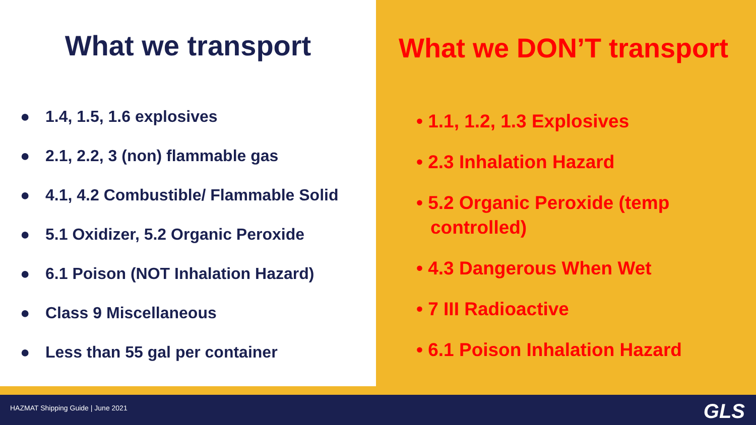What we transport
● 1.4, 1.5, 1.6 explosives
● 2.1, 2.2, 3 (non) flammable gas
● 4.1, 4.2 Combustible/ Flammable Solid
● 5.1 Oxidizer, 5.2 Organic Peroxide
● 6.1 Poison (NOT Inhalation Hazard)
● Class 9 Miscellaneous
● Less than 55 gal per container
What we DON’T transport
• 1.1, 1.2, 1.3 Explosives
• 2.3 Inhalation Hazard
• 5.2 Organic Peroxide (temp controlled)
• 4.3 Dangerous When Wet
• 7 III Radioactive
• 6.1 Poison Inhalation Hazard
HAZMAT Shipping Guide | June 2021
GLS